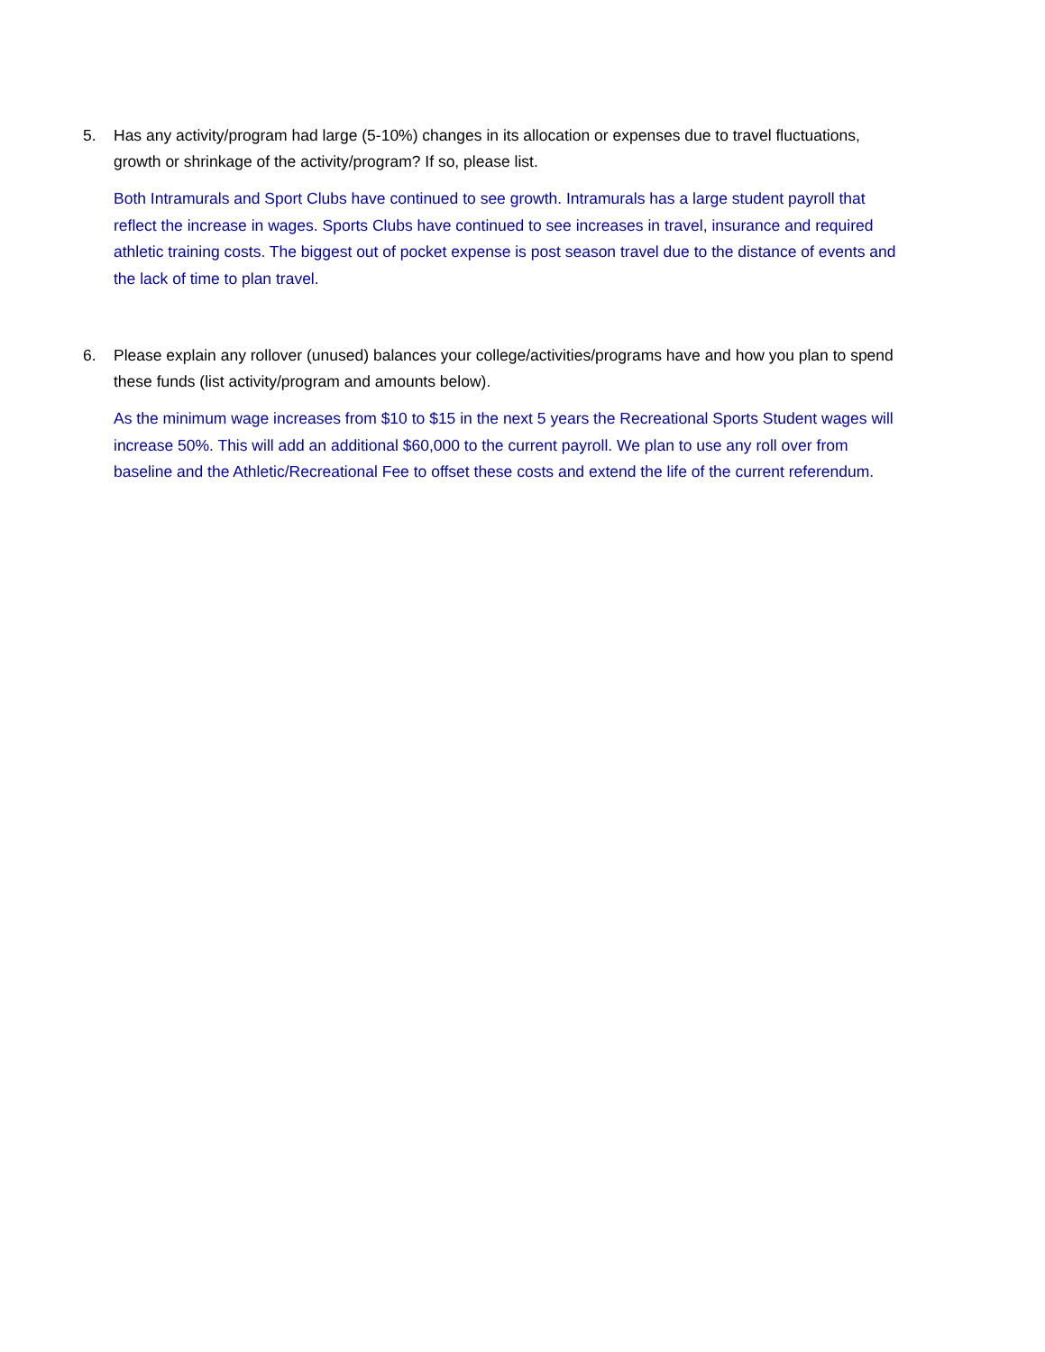5. Has any activity/program had large (5-10%) changes in its allocation or expenses due to travel fluctuations, growth or shrinkage of the activity/program? If so, please list.
Both Intramurals and Sport Clubs have continued to see growth. Intramurals has a large student payroll that reflect the increase in wages. Sports Clubs have continued to see increases in travel, insurance and required athletic training costs. The biggest out of pocket expense is post season travel due to the distance of events and the lack of time to plan travel.
6. Please explain any rollover (unused) balances your college/activities/programs have and how you plan to spend these funds (list activity/program and amounts below).
As the minimum wage increases from $10 to $15 in the next 5 years the Recreational Sports Student wages will increase 50%. This will add an additional $60,000 to the current payroll. We plan to use any roll over from baseline and the Athletic/Recreational Fee to offset these costs and extend the life of the current referendum.